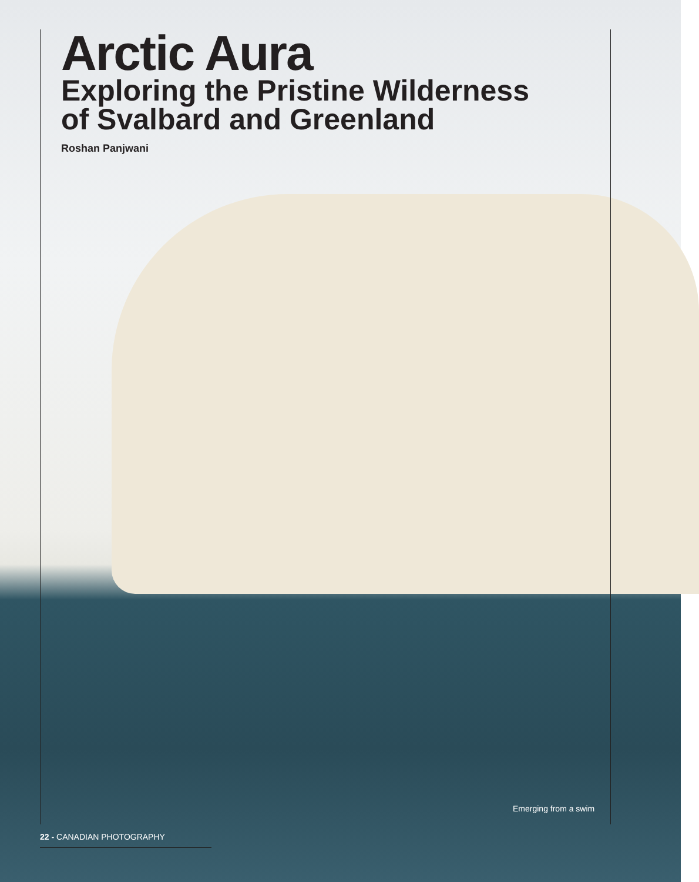Arctic Aura
Exploring the Pristine Wilderness of Svalbard and Greenland
Roshan Panjwani
Emerging from a swim
22 - CANADIAN PHOTOGRAPHY